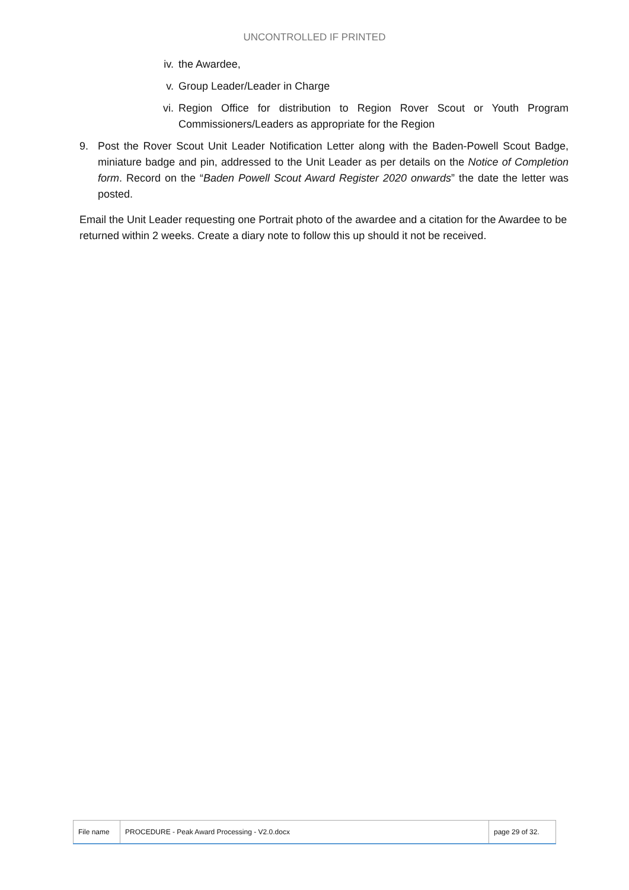UNCONTROLLED IF PRINTED
iv. the Awardee,
v. Group Leader/Leader in Charge
vi. Region Office for distribution to Region Rover Scout or Youth Program Commissioners/Leaders as appropriate for the Region
9. Post the Rover Scout Unit Leader Notification Letter along with the Baden-Powell Scout Badge, miniature badge and pin, addressed to the Unit Leader as per details on the Notice of Completion form. Record on the “Baden Powell Scout Award Register 2020 onwards” the date the letter was posted.
Email the Unit Leader requesting one Portrait photo of the awardee and a citation for the Awardee to be returned within 2 weeks. Create a diary note to follow this up should it not be received.
| File name | PROCEDURE - Peak Award Processing - V2.0.docx | page 29 of 32. |